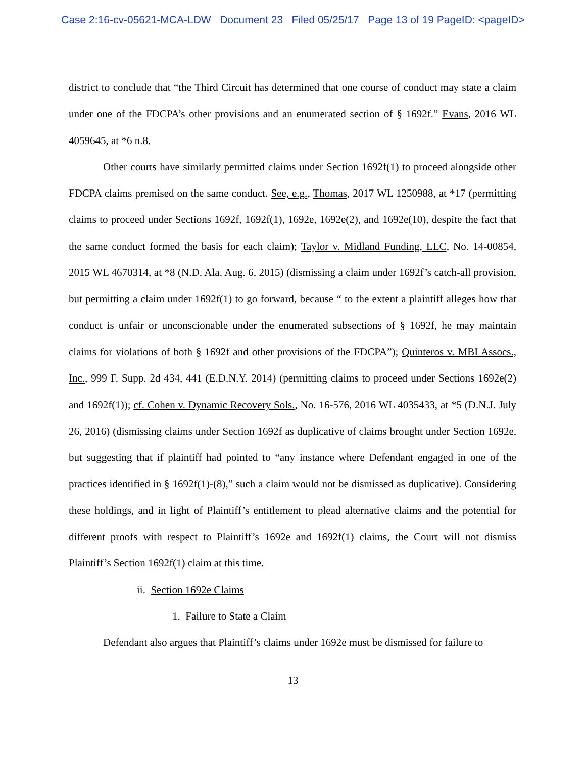Case 2:16-cv-05621-MCA-LDW Document 23 Filed 05/25/17 Page 13 of 19 PageID: <pageID>
district to conclude that “the Third Circuit has determined that one course of conduct may state a claim under one of the FDCPA’s other provisions and an enumerated section of § 1692f.” Evans, 2016 WL 4059645, at *6 n.8.
Other courts have similarly permitted claims under Section 1692f(1) to proceed alongside other FDCPA claims premised on the same conduct. See, e.g., Thomas, 2017 WL 1250988, at *17 (permitting claims to proceed under Sections 1692f, 1692f(1), 1692e, 1692e(2), and 1692e(10), despite the fact that the same conduct formed the basis for each claim); Taylor v. Midland Funding, LLC, No. 14-00854, 2015 WL 4670314, at *8 (N.D. Ala. Aug. 6, 2015) (dismissing a claim under 1692f’s catch-all provision, but permitting a claim under 1692f(1) to go forward, because “ to the extent a plaintiff alleges how that conduct is unfair or unconscionable under the enumerated subsections of § 1692f, he may maintain claims for violations of both § 1692f and other provisions of the FDCPA”); Quinteros v. MBI Assocs., Inc., 999 F. Supp. 2d 434, 441 (E.D.N.Y. 2014) (permitting claims to proceed under Sections 1692e(2) and 1692f(1)); cf. Cohen v. Dynamic Recovery Sols., No. 16-576, 2016 WL 4035433, at *5 (D.N.J. July 26, 2016) (dismissing claims under Section 1692f as duplicative of claims brought under Section 1692e, but suggesting that if plaintiff had pointed to “any instance where Defendant engaged in one of the practices identified in § 1692f(1)-(8),” such a claim would not be dismissed as duplicative). Considering these holdings, and in light of Plaintiff’s entitlement to plead alternative claims and the potential for different proofs with respect to Plaintiff’s 1692e and 1692f(1) claims, the Court will not dismiss Plaintiff’s Section 1692f(1) claim at this time.
ii. Section 1692e Claims
1. Failure to State a Claim
Defendant also argues that Plaintiff’s claims under 1692e must be dismissed for failure to
13